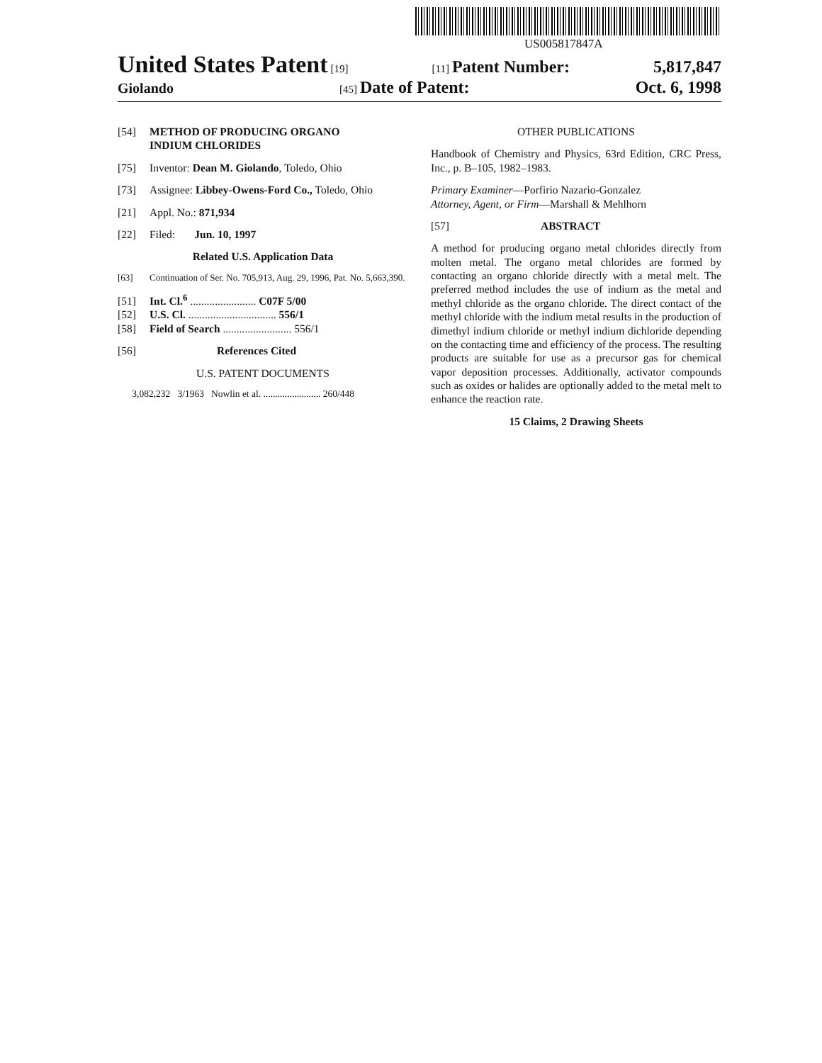US005817847A
United States Patent [19] [11] Patent Number: 5,817,847
Giolando [45] Date of Patent: Oct. 6, 1998
[54] METHOD OF PRODUCING ORGANO
INDIUM CHLORIDES
[75] Inventor: Dean M. Giolando, Toledo, Ohio
[73] Assignee: Libbey-Owens-Ford Co., Toledo, Ohio
[21] Appl. No.: 871,934
[22] Filed: Jun. 10, 1997
Related U.S. Application Data
[63] Continuation of Ser. No. 705,913, Aug. 29, 1996, Pat. No. 5,663,390.
[51] Int. Cl.<sup>6</sup> ........................ C07F 5/00
[52] U.S. Cl. ................................ 556/1
[58] Field of Search ......................... 556/1
[56] References Cited
U.S. PATENT DOCUMENTS
3,082,232 3/1963 Nowlin et al. ........................ 260/448
OTHER PUBLICATIONS
Handbook of Chemistry and Physics, 63rd Edition, CRC Press, Inc., p. B–105, 1982–1983.
Primary Examiner—Porfirio Nazario-Gonzalez
Attorney, Agent, or Firm—Marshall & Mehlhorn
[57] ABSTRACT
A method for producing organo metal chlorides directly from molten metal. The organo metal chlorides are formed by contacting an organo chloride directly with a metal melt. The preferred method includes the use of indium as the metal and methyl chloride as the organo chloride. The direct contact of the methyl chloride with the indium metal results in the production of dimethyl indium chloride or methyl indium dichloride depending on the contacting time and efficiency of the process. The resulting products are suitable for use as a precursor gas for chemical vapor deposition processes. Additionally, activator compounds such as oxides or halides are optionally added to the metal melt to enhance the reaction rate.
15 Claims, 2 Drawing Sheets